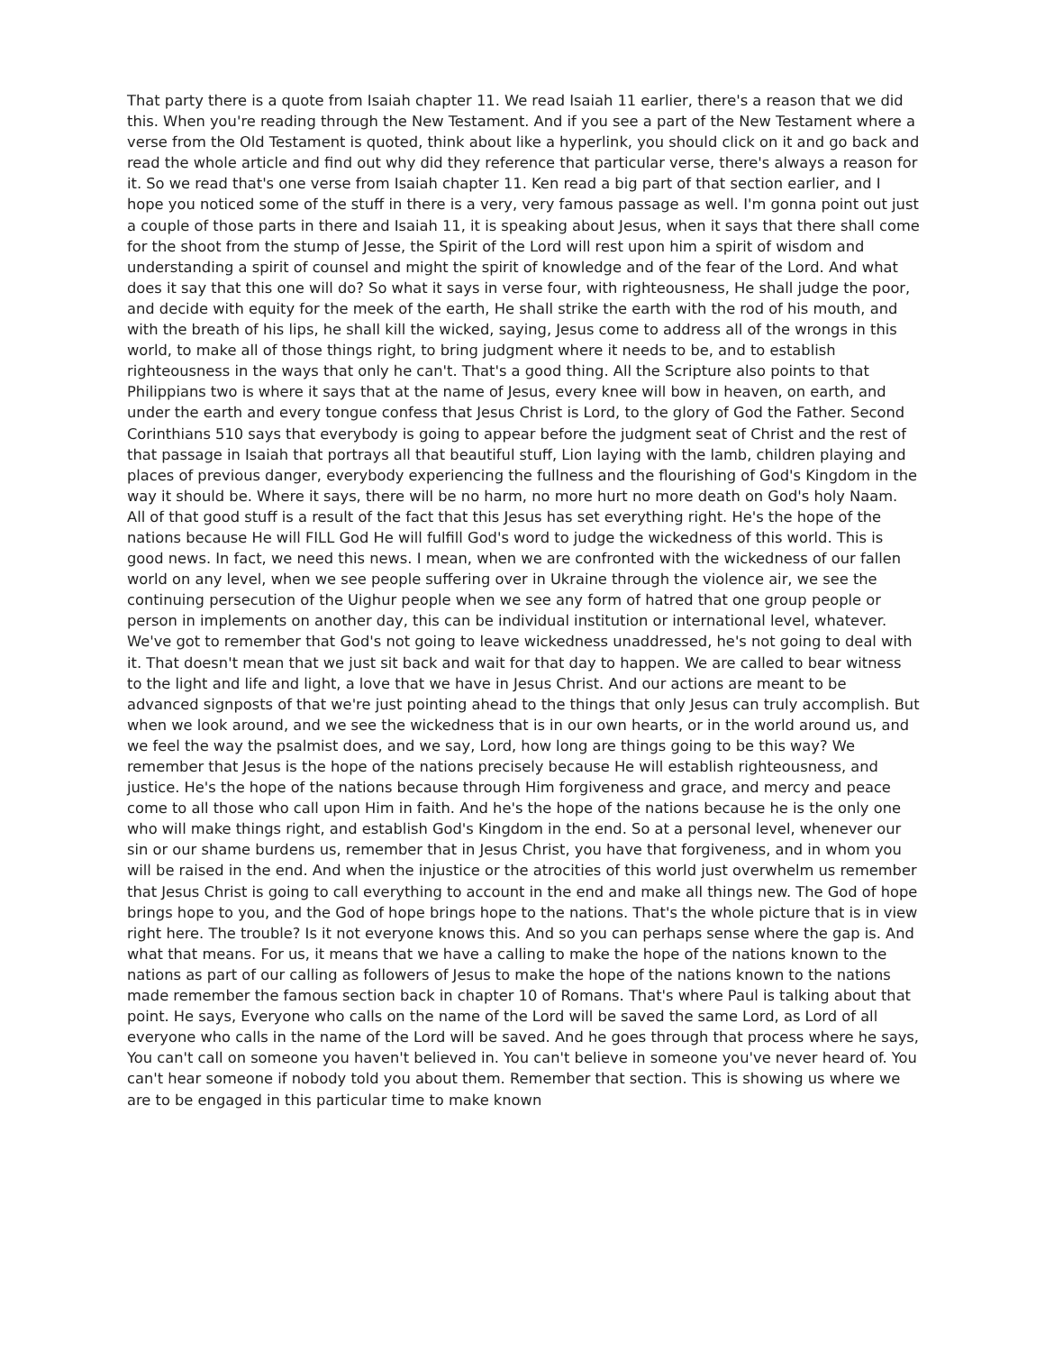That party there is a quote from Isaiah chapter 11. We read Isaiah 11 earlier, there's a reason that we did this. When you're reading through the New Testament. And if you see a part of the New Testament where a verse from the Old Testament is quoted, think about like a hyperlink, you should click on it and go back and read the whole article and find out why did they reference that particular verse, there's always a reason for it. So we read that's one verse from Isaiah chapter 11. Ken read a big part of that section earlier, and I hope you noticed some of the stuff in there is a very, very famous passage as well. I'm gonna point out just a couple of those parts in there and Isaiah 11, it is speaking about Jesus, when it says that there shall come for the shoot from the stump of Jesse, the Spirit of the Lord will rest upon him a spirit of wisdom and understanding a spirit of counsel and might the spirit of knowledge and of the fear of the Lord. And what does it say that this one will do? So what it says in verse four, with righteousness, He shall judge the poor, and decide with equity for the meek of the earth, He shall strike the earth with the rod of his mouth, and with the breath of his lips, he shall kill the wicked, saying, Jesus come to address all of the wrongs in this world, to make all of those things right, to bring judgment where it needs to be, and to establish righteousness in the ways that only he can't. That's a good thing. All the Scripture also points to that Philippians two is where it says that at the name of Jesus, every knee will bow in heaven, on earth, and under the earth and every tongue confess that Jesus Christ is Lord, to the glory of God the Father. Second Corinthians 510 says that everybody is going to appear before the judgment seat of Christ and the rest of that passage in Isaiah that portrays all that beautiful stuff, Lion laying with the lamb, children playing and places of previous danger, everybody experiencing the fullness and the flourishing of God's Kingdom in the way it should be. Where it says, there will be no harm, no more hurt no more death on God's holy Naam. All of that good stuff is a result of the fact that this Jesus has set everything right. He's the hope of the nations because He will FILL God He will fulfill God's word to judge the wickedness of this world. This is good news. In fact, we need this news. I mean, when we are confronted with the wickedness of our fallen world on any level, when we see people suffering over in Ukraine through the violence air, we see the continuing persecution of the Uighur people when we see any form of hatred that one group people or person in implements on another day, this can be individual institution or international level, whatever. We've got to remember that God's not going to leave wickedness unaddressed, he's not going to deal with it. That doesn't mean that we just sit back and wait for that day to happen. We are called to bear witness to the light and life and light, a love that we have in Jesus Christ. And our actions are meant to be advanced signposts of that we're just pointing ahead to the things that only Jesus can truly accomplish. But when we look around, and we see the wickedness that is in our own hearts, or in the world around us, and we feel the way the psalmist does, and we say, Lord, how long are things going to be this way? We remember that Jesus is the hope of the nations precisely because He will establish righteousness, and justice. He's the hope of the nations because through Him forgiveness and grace, and mercy and peace come to all those who call upon Him in faith. And he's the hope of the nations because he is the only one who will make things right, and establish God's Kingdom in the end. So at a personal level, whenever our sin or our shame burdens us, remember that in Jesus Christ, you have that forgiveness, and in whom you will be raised in the end. And when the injustice or the atrocities of this world just overwhelm us remember that Jesus Christ is going to call everything to account in the end and make all things new. The God of hope brings hope to you, and the God of hope brings hope to the nations. That's the whole picture that is in view right here. The trouble? Is it not everyone knows this. And so you can perhaps sense where the gap is. And what that means. For us, it means that we have a calling to make the hope of the nations known to the nations as part of our calling as followers of Jesus to make the hope of the nations known to the nations made remember the famous section back in chapter 10 of Romans. That's where Paul is talking about that point. He says, Everyone who calls on the name of the Lord will be saved the same Lord, as Lord of all everyone who calls in the name of the Lord will be saved. And he goes through that process where he says, You can't call on someone you haven't believed in. You can't believe in someone you've never heard of. You can't hear someone if nobody told you about them. Remember that section. This is showing us where we are to be engaged in this particular time to make known